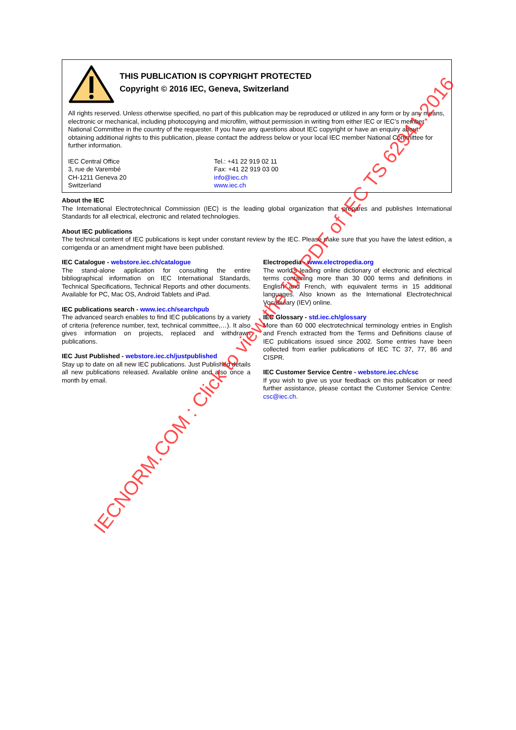THIS PUBLICATION IS COPYRIGHT PROTECTED
Copyright © 2016 IEC, Geneva, Switzerland
All rights reserved. Unless otherwise specified, no part of this publication may be reproduced or utilized in any form or by any means, electronic or mechanical, including photocopying and microfilm, without permission in writing from either IEC or IEC's member National Committee in the country of the requester. If you have any questions about IEC copyright or have an enquiry about obtaining additional rights to this publication, please contact the address below or your local IEC member National Committee for further information.
IEC Central Office
3, rue de Varembé
CH-1211 Geneva 20
Switzerland
Tel.: +41 22 919 02 11
Fax: +41 22 919 03 00
info@iec.ch
www.iec.ch
About the IEC
The International Electrotechnical Commission (IEC) is the leading global organization that prepares and publishes International Standards for all electrical, electronic and related technologies.
About IEC publications
The technical content of IEC publications is kept under constant review by the IEC. Please make sure that you have the latest edition, a corrigenda or an amendment might have been published.
IEC Catalogue - webstore.iec.ch/catalogue
The stand-alone application for consulting the entire bibliographical information on IEC International Standards, Technical Specifications, Technical Reports and other documents. Available for PC, Mac OS, Android Tablets and iPad.
IEC publications search - www.iec.ch/searchpub
The advanced search enables to find IEC publications by a variety of criteria (reference number, text, technical committee,…). It also gives information on projects, replaced and withdrawn publications.
IEC Just Published - webstore.iec.ch/justpublished
Stay up to date on all new IEC publications. Just Published details all new publications released. Available online and also once a month by email.
Electropedia - www.electropedia.org
The world's leading online dictionary of electronic and electrical terms containing more than 30 000 terms and definitions in English and French, with equivalent terms in 15 additional languages. Also known as the International Electrotechnical Vocabulary (IEV) online.
IEC Glossary - std.iec.ch/glossary
More than 60 000 electrotechnical terminology entries in English and French extracted from the Terms and Definitions clause of IEC publications issued since 2002. Some entries have been collected from earlier publications of IEC TC 37, 77, 86 and CISPR.
IEC Customer Service Centre - webstore.iec.ch/csc
If you wish to give us your feedback on this publication or need further assistance, please contact the Customer Service Centre: csc@iec.ch.
IECNORM.COM : Click to view the full PDF of IEC TS 62941:2016